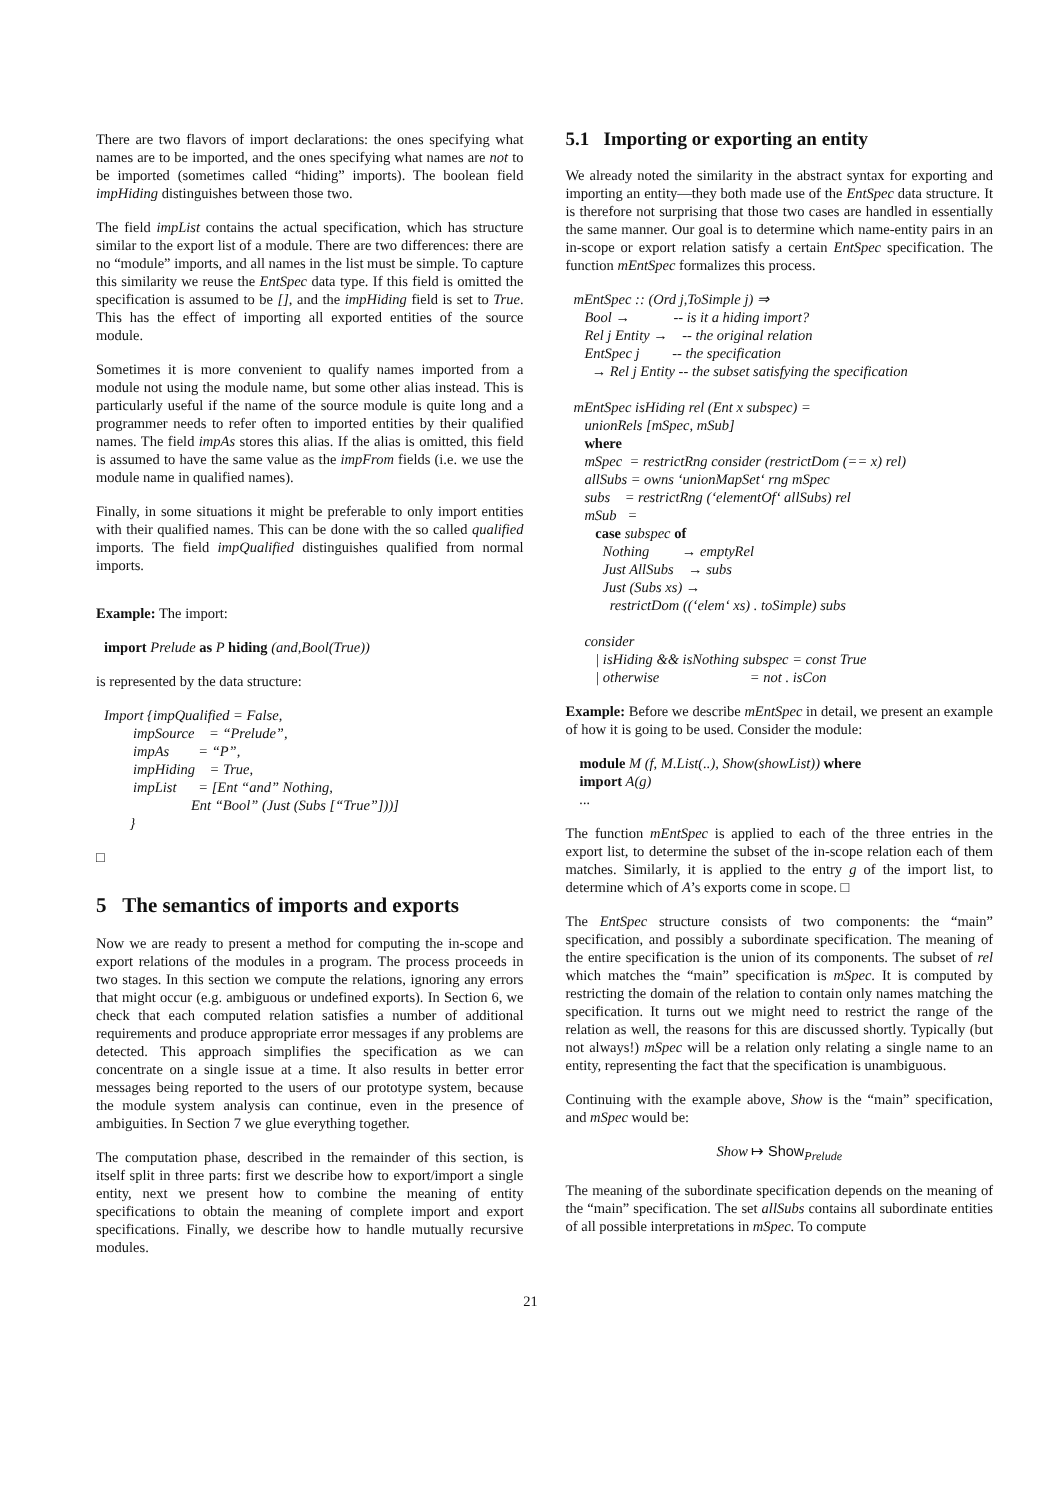There are two flavors of import declarations: the ones specifying what names are to be imported, and the ones specifying what names are not to be imported (sometimes called “hiding” imports). The boolean field impHiding distinguishes between those two.
The field impList contains the actual specification, which has structure similar to the export list of a module. There are two differences: there are no “module” imports, and all names in the list must be simple. To capture this similarity we reuse the EntSpec data type. If this field is omitted the specification is assumed to be [], and the impHiding field is set to True. This has the effect of importing all exported entities of the source module.
Sometimes it is more convenient to qualify names imported from a module not using the module name, but some other alias instead. This is particularly useful if the name of the source module is quite long and a programmer needs to refer often to imported entities by their qualified names. The field impAs stores this alias. If the alias is omitted, this field is assumed to have the same value as the impFrom fields (i.e. we use the module name in qualified names).
Finally, in some situations it might be preferable to only import entities with their qualified names. This can be done with the so called qualified imports. The field impQualified distinguishes qualified from normal imports.
Example: The import:
import Prelude as P hiding (and,Bool(True))
is represented by the data structure:
Import {impQualified = False, impSource = “Prelude”, impAs = “P”, impHiding = True, impList = [Ent “and” Nothing, Ent “Bool” (Just (Subs [“True”]))] }
□
5 The semantics of imports and exports
Now we are ready to present a method for computing the in-scope and export relations of the modules in a program. The process proceeds in two stages. In this section we compute the relations, ignoring any errors that might occur (e.g. ambiguous or undefined exports). In Section 6, we check that each computed relation satisfies a number of additional requirements and produce appropriate error messages if any problems are detected. This approach simplifies the specification as we can concentrate on a single issue at a time. It also results in better error messages being reported to the users of our prototype system, because the module system analysis can continue, even in the presence of ambiguities. In Section 7 we glue everything together.
The computation phase, described in the remainder of this section, is itself split in three parts: first we describe how to export/import a single entity, next we present how to combine the meaning of entity specifications to obtain the meaning of complete import and export specifications. Finally, we describe how to handle mutually recursive modules.
5.1 Importing or exporting an entity
We already noted the similarity in the abstract syntax for exporting and importing an entity—they both made use of the EntSpec data structure. It is therefore not surprising that those two cases are handled in essentially the same manner. Our goal is to determine which name-entity pairs in an in-scope or export relation satisfy a certain EntSpec specification. The function mEntSpec formalizes this process.
mEntSpec :: (Ord j,ToSimple j) ⇒ Bool → -- is it a hiding import? Rel j Entity → -- the original relation EntSpec j -- the specification → Rel j Entity -- the subset satisfying the specification mEntSpec isHiding rel (Ent x subspec) = unionRels [mSpec, mSub] where mSpec = restrictRng consider (restrictDom (== x) rel) allSubs = owns ‘unionMapSet‘ rng mSpec subs = restrictRng (‘elementOf‘ allSubs) rel mSub = case subspec of Nothing → emptyRel Just AllSubs → subs Just (Subs xs) → restrictDom ((‘elem‘ xs) . toSimple) subs consider | isHiding && isNothing subspec = const True | otherwise = not . isCon
Example: Before we describe mEntSpec in detail, we present an example of how it is going to be used. Consider the module:
module M (f, M.List(..), Show(showList)) where import A(g) ...
The function mEntSpec is applied to each of the three entries in the export list, to determine the subset of the in-scope relation each of them matches. Similarly, it is applied to the entry g of the import list, to determine which of A’s exports come in scope. □
The EntSpec structure consists of two components: the “main” specification, and possibly a subordinate specification. The meaning of the entire specification is the union of its components. The subset of rel which matches the “main” specification is mSpec. It is computed by restricting the domain of the relation to contain only names matching the specification. It turns out we might need to restrict the range of the relation as well, the reasons for this are discussed shortly. Typically (but not always!) mSpec will be a relation only relating a single name to an entity, representing the fact that the specification is unambiguous.
Continuing with the example above, Show is the “main” specification, and mSpec would be:
Show ↦ Show<sub>Prelude</sub>
The meaning of the subordinate specification depends on the meaning of the “main” specification. The set allSubs contains all subordinate entities of all possible interpretations in mSpec. To compute
21